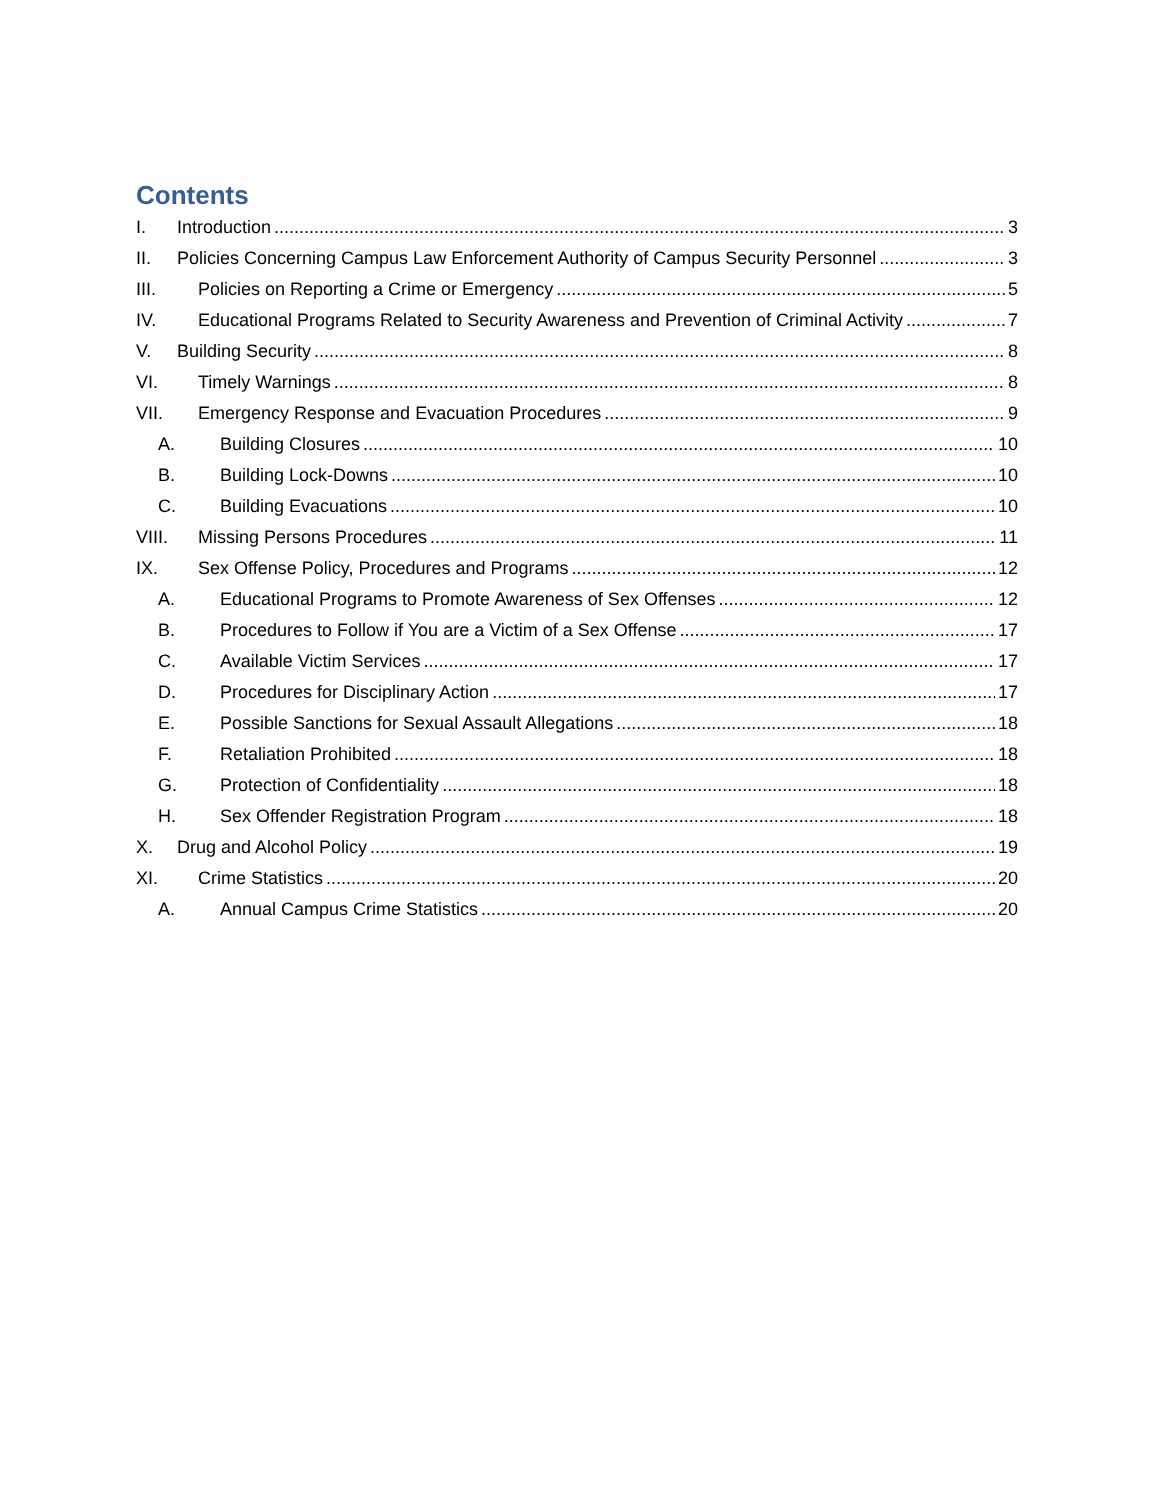Contents
I. Introduction 3
II. Policies Concerning Campus Law Enforcement Authority of Campus Security Personnel 3
III. Policies on Reporting a Crime or Emergency 5
IV. Educational Programs Related to Security Awareness and Prevention of Criminal Activity 7
V. Building Security 8
VI. Timely Warnings 8
VII. Emergency Response and Evacuation Procedures 9
A. Building Closures 10
B. Building Lock-Downs 10
C. Building Evacuations 10
VIII. Missing Persons Procedures 11
IX. Sex Offense Policy, Procedures and Programs 12
A. Educational Programs to Promote Awareness of Sex Offenses 12
B. Procedures to Follow if You are a Victim of a Sex Offense 17
C. Available Victim Services 17
D. Procedures for Disciplinary Action 17
E. Possible Sanctions for Sexual Assault Allegations 18
F. Retaliation Prohibited 18
G. Protection of Confidentiality 18
H. Sex Offender Registration Program 18
X. Drug and Alcohol Policy 19
XI. Crime Statistics 20
A. Annual Campus Crime Statistics 20